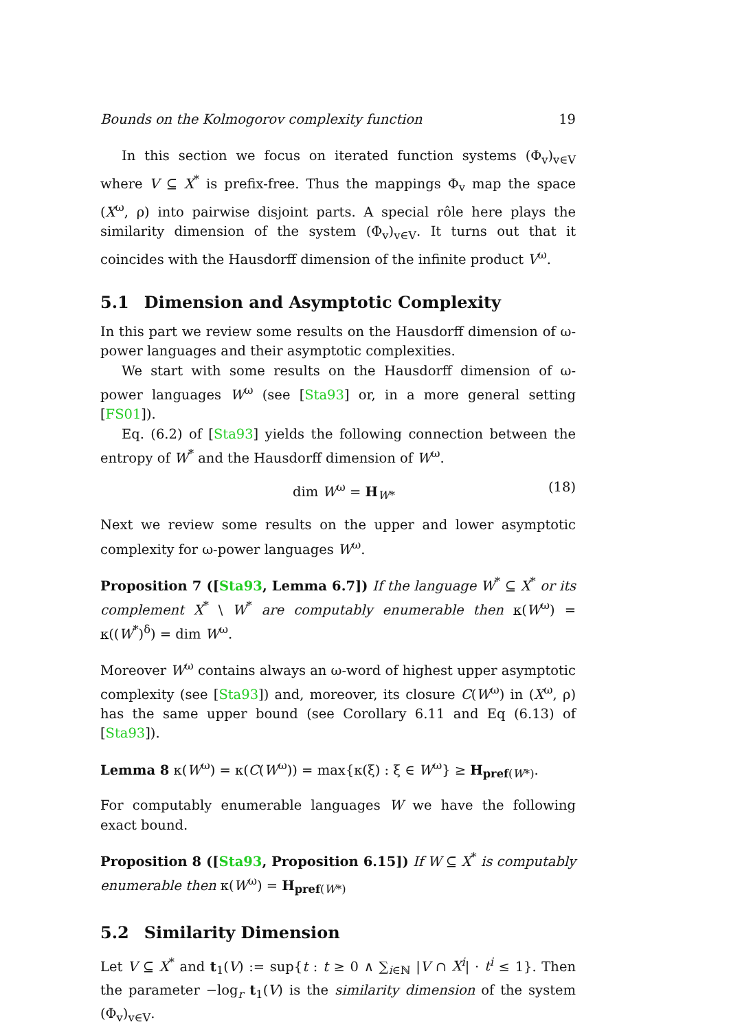Bounds on the Kolmogorov complexity function 19
In this section we focus on iterated function systems (Φ<sub>v</sub>)<sub>v∈V</sub> where V ⊆ X<sup>*</sup> is prefix-free. Thus the mappings Φ<sub>v</sub> map the space (X<sup>ω</sup>, ρ) into pairwise disjoint parts. A special rôle here plays the similarity dimension of the system (Φ<sub>v</sub>)<sub>v∈V</sub>. It turns out that it coincides with the Hausdorff dimension of the infinite product V<sup>ω</sup>.
5.1 Dimension and Asymptotic Complexity
In this part we review some results on the Hausdorff dimension of ω-power languages and their asymptotic complexities.
We start with some results on the Hausdorff dimension of ω-power languages W<sup>ω</sup> (see [Sta93] or, in a more general setting [FS01]).
Eq. (6.2) of [Sta93] yields the following connection between the entropy of W<sup>*</sup> and the Hausdorff dimension of W<sup>ω</sup>.
dim W<sup>ω</sup> = H<sub>W*</sub> (18)
Next we review some results on the upper and lower asymptotic complexity for ω-power languages W<sup>ω</sup>.
Proposition 7 ([Sta93, Lemma 6.7]) If the language W<sup>*</sup> ⊆ X<sup>*</sup> or its complement X<sup>*</sup> \ W<sup>*</sup> are computably enumerable then κ(W<sup>ω</sup>) = κ((W<sup>*</sup>)<sup>δ</sup>) = dim W<sup>ω</sup>.
Moreover W<sup>ω</sup> contains always an ω-word of highest upper asymptotic complexity (see [Sta93]) and, moreover, its closure C(W<sup>ω</sup>) in (X<sup>ω</sup>, ρ) has the same upper bound (see Corollary 6.11 and Eq (6.13) of [Sta93]).
Lemma 8 κ(W<sup>ω</sup>) = κ(C(W<sup>ω</sup>)) = max{κ(ξ) : ξ ∈ W<sup>ω</sup>} ≥ H<sub>pref(W*)</sub>.
For computably enumerable languages W we have the following exact bound.
Proposition 8 ([Sta93, Proposition 6.15]) If W ⊆ X<sup>*</sup> is computably enumerable then κ(W<sup>ω</sup>) = H<sub>pref(W*)</sub>
5.2 Similarity Dimension
Let V ⊆ X<sup>*</sup> and t<sub>1</sub>(V) := sup{t : t ≥ 0 ∧ ∑<sub>i∈ℕ</sub> |V ∩ X<sup>i</sup>| · t<sup>i</sup> ≤ 1}. Then the parameter −log<sub>r</sub> t<sub>1</sub>(V) is the similarity dimension of the system (Φ<sub>v</sub>)<sub>v∈V</sub>.